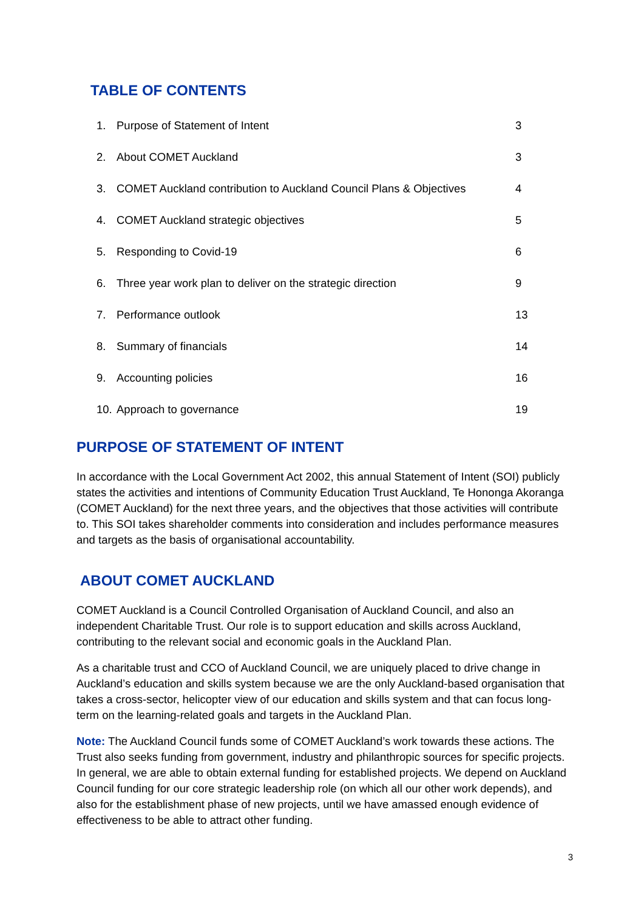TABLE OF CONTENTS
1. Purpose of Statement of Intent 3
2. About COMET Auckland 3
3. COMET Auckland contribution to Auckland Council Plans & Objectives 4
4. COMET Auckland strategic objectives 5
5. Responding to Covid-19 6
6. Three year work plan to deliver on the strategic direction 9
7. Performance outlook 13
8. Summary of financials 14
9. Accounting policies 16
10. Approach to governance 19
PURPOSE OF STATEMENT OF INTENT
In accordance with the Local Government Act 2002, this annual Statement of Intent (SOI) publicly states the activities and intentions of Community Education Trust Auckland, Te Hononga Akoranga (COMET Auckland) for the next three years, and the objectives that those activities will contribute to. This SOI takes shareholder comments into consideration and includes performance measures and targets as the basis of organisational accountability.
ABOUT COMET AUCKLAND
COMET Auckland is a Council Controlled Organisation of Auckland Council, and also an independent Charitable Trust. Our role is to support education and skills across Auckland, contributing to the relevant social and economic goals in the Auckland Plan.
As a charitable trust and CCO of Auckland Council, we are uniquely placed to drive change in Auckland’s education and skills system because we are the only Auckland-based organisation that takes a cross-sector, helicopter view of our education and skills system and that can focus long-term on the learning-related goals and targets in the Auckland Plan.
Note: The Auckland Council funds some of COMET Auckland’s work towards these actions. The Trust also seeks funding from government, industry and philanthropic sources for specific projects. In general, we are able to obtain external funding for established projects. We depend on Auckland Council funding for our core strategic leadership role (on which all our other work depends), and also for the establishment phase of new projects, until we have amassed enough evidence of effectiveness to be able to attract other funding.
3